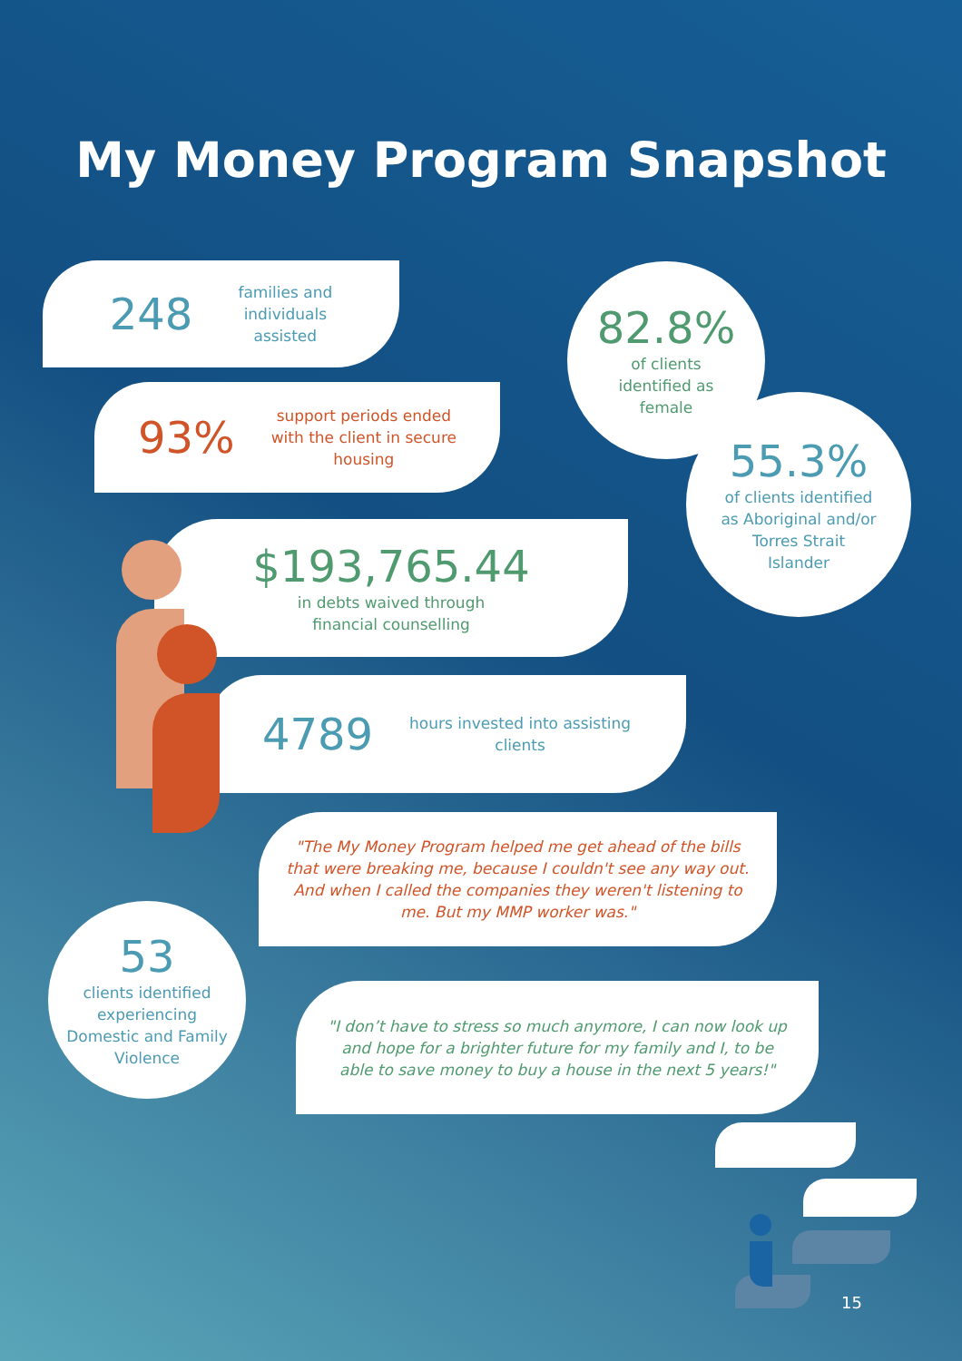My Money Program Snapshot
248 families and
individuals
assisted
93% support periods ended
with the client in secure
housing
82.8%
of clients
identified as
female
55.3%
of clients identified
as Aboriginal and/or
Torres Strait
Islander
$193,765.44
in debts waived through
financial counselling
4789 hours invested into assisting
clients
"The My Money Program helped me get ahead of the bills that were breaking me, because I couldn't see any way out. And when I called the companies they weren't listening to me. But my MMP worker was."
53
clients identified
experiencing
Domestic and Family
Violence
"I don’t have to stress so much anymore, I can now look up and hope for a brighter future for my family and I, to be able to save money to buy a house in the next 5 years!"
15